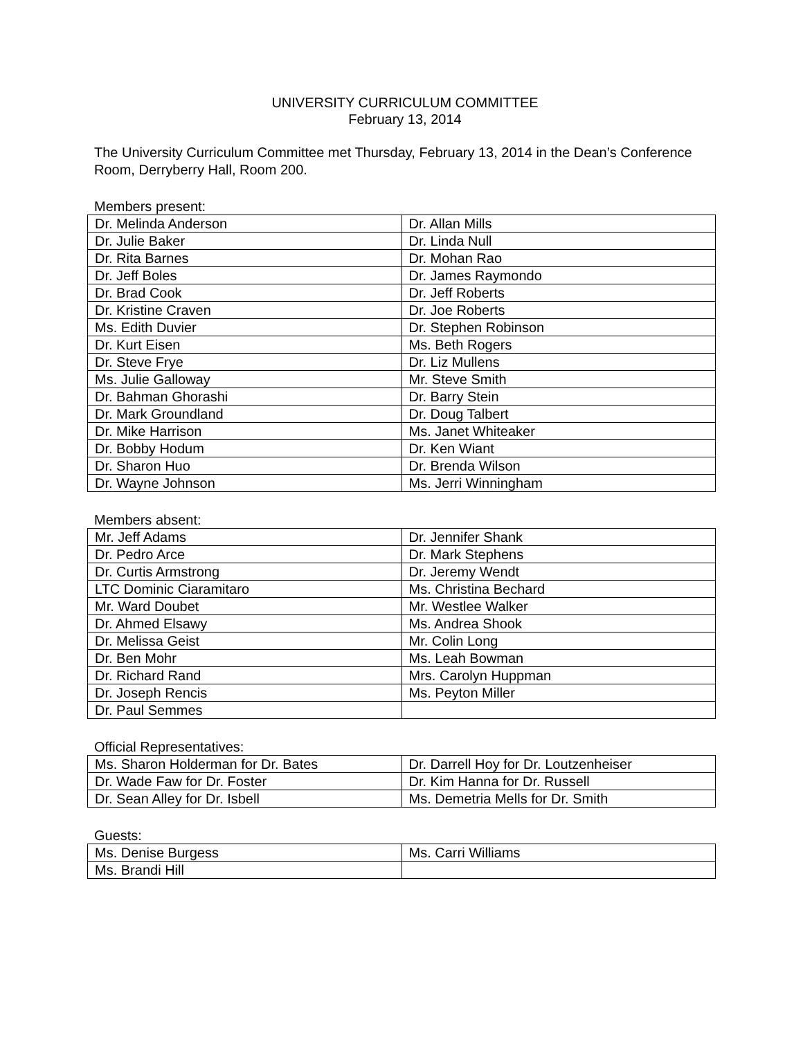UNIVERSITY CURRICULUM COMMITTEE
February 13, 2014
The University Curriculum Committee met Thursday, February 13, 2014 in the Dean’s Conference Room, Derryberry Hall, Room 200.
Members present:
| Dr. Melinda Anderson | Dr. Allan Mills |
| Dr. Julie Baker | Dr. Linda Null |
| Dr. Rita Barnes | Dr. Mohan Rao |
| Dr. Jeff Boles | Dr. James Raymondo |
| Dr. Brad Cook | Dr. Jeff Roberts |
| Dr. Kristine Craven | Dr. Joe Roberts |
| Ms. Edith Duvier | Dr. Stephen Robinson |
| Dr. Kurt Eisen | Ms. Beth Rogers |
| Dr. Steve Frye | Dr. Liz Mullens |
| Ms. Julie Galloway | Mr. Steve Smith |
| Dr. Bahman Ghorashi | Dr. Barry Stein |
| Dr. Mark Groundland | Dr. Doug Talbert |
| Dr. Mike Harrison | Ms. Janet Whiteaker |
| Dr. Bobby Hodum | Dr. Ken Wiant |
| Dr. Sharon Huo | Dr. Brenda Wilson |
| Dr. Wayne Johnson | Ms. Jerri Winningham |
Members absent:
| Mr. Jeff Adams | Dr. Jennifer Shank |
| Dr. Pedro Arce | Dr. Mark Stephens |
| Dr. Curtis Armstrong | Dr. Jeremy Wendt |
| LTC Dominic Ciaramitaro | Ms. Christina Bechard |
| Mr. Ward Doubet | Mr. Westlee Walker |
| Dr. Ahmed Elsawy | Ms. Andrea Shook |
| Dr. Melissa Geist | Mr. Colin Long |
| Dr. Ben Mohr | Ms. Leah Bowman |
| Dr. Richard Rand | Mrs. Carolyn Huppman |
| Dr. Joseph Rencis | Ms. Peyton Miller |
| Dr. Paul Semmes | |
Official Representatives:
| Ms. Sharon Holderman for Dr. Bates | Dr. Darrell Hoy for Dr. Loutzenheiser |
| Dr. Wade Faw for Dr. Foster | Dr. Kim Hanna for Dr. Russell |
| Dr. Sean Alley for Dr. Isbell | Ms. Demetria Mells for Dr. Smith |
Guests:
| Ms. Denise Burgess | Ms. Carri Williams |
| Ms. Brandi Hill | |